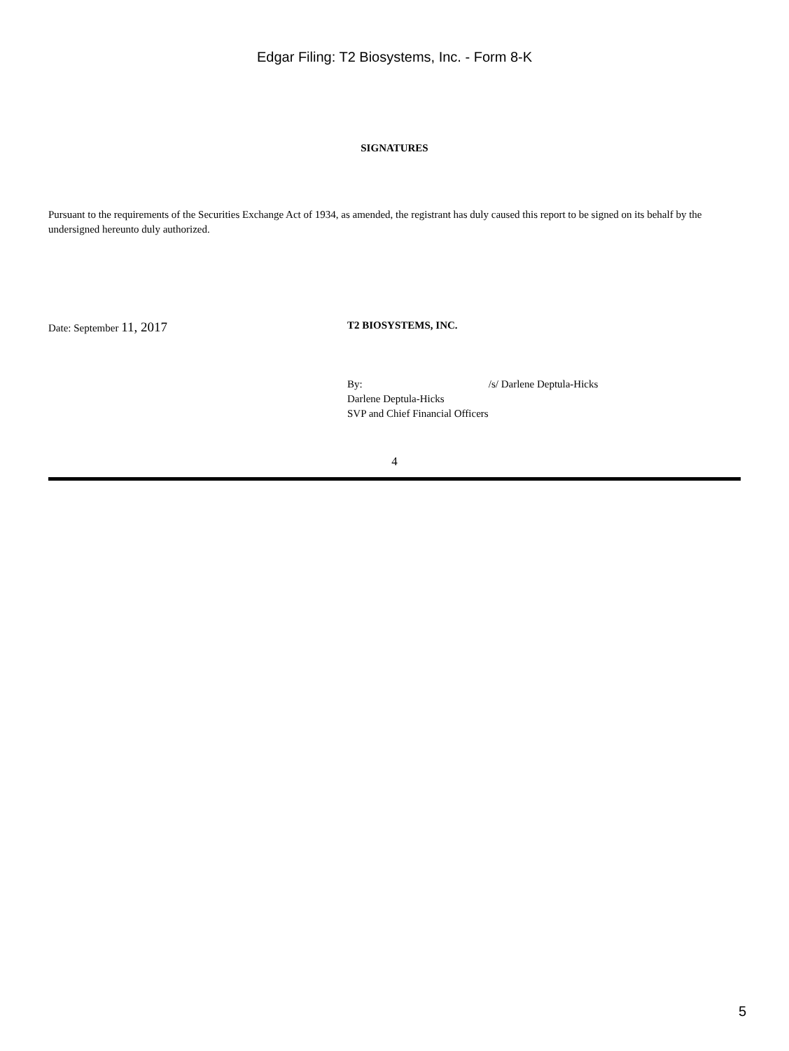Edgar Filing: T2 Biosystems, Inc. - Form 8-K
SIGNATURES
Pursuant to the requirements of the Securities Exchange Act of 1934, as amended, the registrant has duly caused this report to be signed on its behalf by the undersigned hereunto duly authorized.
Date: September 11, 2017
T2 BIOSYSTEMS, INC.
By: /s/ Darlene Deptula-Hicks
Darlene Deptula-Hicks
SVP and Chief Financial Officers
4
5